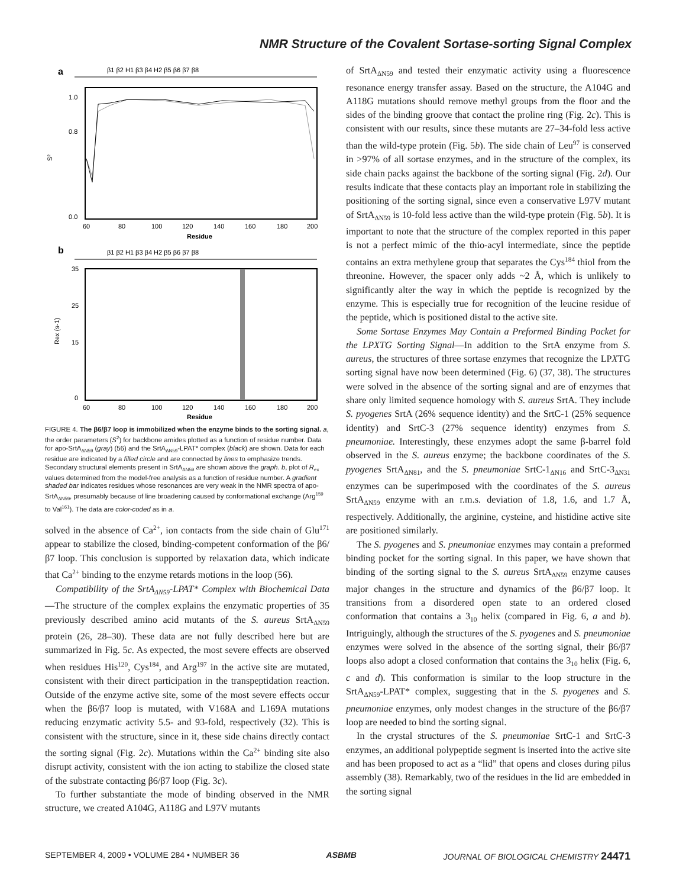NMR Structure of the Covalent Sortase-sorting Signal Complex
a
β1 β2 H1 β3 β4 H2 β5 β6 β7 β8
1.0
0.8
0.0
60
80
100
120
140
160
180
200
Residue
S²
b
β1 β2 H1 β3 β4 H2 β5 β6 β7 β8
35
25
15
0
60
80
100
120
140
160
180
200
Residue
Rex (s-1)
FIGURE 4. The β6/β7 loop is immobilized when the enzyme binds to the sorting signal. a, the order parameters (S<sup>2</sup>) for backbone amides plotted as a function of residue number. Data for apo-SrtA<sub>ΔN59</sub> (gray) (56) and the SrtA<sub>ΔN59</sub>-LPAT* complex (black) are shown. Data for each residue are indicated by a filled circle and are connected by lines to emphasize trends. Secondary structural elements present in SrtA<sub>ΔN59</sub> are shown above the graph. b, plot of R<sub>ex</sub> values determined from the model-free analysis as a function of residue number. A gradient shaded bar indicates residues whose resonances are very weak in the NMR spectra of apo-SrtA<sub>ΔN59</sub>, presumably because of line broadening caused by conformational exchange (Arg<sup>159</sup> to Val<sup>161</sup>). The data are color-coded as in a.
solved in the absence of Ca<sup>2+</sup>, ion contacts from the side chain of Glu<sup>171</sup> appear to stabilize the closed, binding-competent conformation of the β6/β7 loop. This conclusion is supported by relaxation data, which indicate that Ca<sup>2+</sup> binding to the enzyme retards motions in the loop (56).
Compatibility of the SrtA<sub>ΔN59</sub>-LPAT* Complex with Biochemical Data—The structure of the complex explains the enzymatic properties of 35 previously described amino acid mutants of the S. aureus SrtA<sub>ΔN59</sub> protein (26, 28–30). These data are not fully described here but are summarized in Fig. 5c. As expected, the most severe effects are observed when residues His<sup>120</sup>, Cys<sup>184</sup>, and Arg<sup>197</sup> in the active site are mutated, consistent with their direct participation in the transpeptidation reaction. Outside of the enzyme active site, some of the most severe effects occur when the β6/β7 loop is mutated, with V168A and L169A mutations reducing enzymatic activity 5.5- and 93-fold, respectively (32). This is consistent with the structure, since in it, these side chains directly contact the sorting signal (Fig. 2c). Mutations within the Ca<sup>2+</sup> binding site also disrupt activity, consistent with the ion acting to stabilize the closed state of the substrate contacting β6/β7 loop (Fig. 3c).
To further substantiate the mode of binding observed in the NMR structure, we created A104G, A118G and L97V mutants
of SrtA<sub>ΔN59</sub> and tested their enzymatic activity using a fluorescence resonance energy transfer assay. Based on the structure, the A104G and A118G mutations should remove methyl groups from the floor and the sides of the binding groove that contact the proline ring (Fig. 2c). This is consistent with our results, since these mutants are 27–34-fold less active than the wild-type protein (Fig. 5b). The side chain of Leu<sup>97</sup> is conserved in >97% of all sortase enzymes, and in the structure of the complex, its side chain packs against the backbone of the sorting signal (Fig. 2d). Our results indicate that these contacts play an important role in stabilizing the positioning of the sorting signal, since even a conservative L97V mutant of SrtA<sub>ΔN59</sub> is 10-fold less active than the wild-type protein (Fig. 5b). It is important to note that the structure of the complex reported in this paper is not a perfect mimic of the thio-acyl intermediate, since the peptide contains an extra methylene group that separates the Cys<sup>184</sup> thiol from the threonine. However, the spacer only adds ~2 Å, which is unlikely to significantly alter the way in which the peptide is recognized by the enzyme. This is especially true for recognition of the leucine residue of the peptide, which is positioned distal to the active site.
Some Sortase Enzymes May Contain a Preformed Binding Pocket for the LPXTG Sorting Signal—In addition to the SrtA enzyme from S. aureus, the structures of three sortase enzymes that recognize the LPXTG sorting signal have now been determined (Fig. 6) (37, 38). The structures were solved in the absence of the sorting signal and are of enzymes that share only limited sequence homology with S. aureus SrtA. They include S. pyogenes SrtA (26% sequence identity) and the SrtC-1 (25% sequence identity) and SrtC-3 (27% sequence identity) enzymes from S. pneumoniae. Interestingly, these enzymes adopt the same β-barrel fold observed in the S. aureus enzyme; the backbone coordinates of the S. pyogenes SrtA<sub>ΔN81</sub>, and the S. pneumoniae SrtC-1<sub>ΔN16</sub> and SrtC-3<sub>ΔN31</sub> enzymes can be superimposed with the coordinates of the S. aureus SrtA<sub>ΔN59</sub> enzyme with an r.m.s. deviation of 1.8, 1.6, and 1.7 Å, respectively. Additionally, the arginine, cysteine, and histidine active site are positioned similarly.
The S. pyogenes and S. pneumoniae enzymes may contain a preformed binding pocket for the sorting signal. In this paper, we have shown that binding of the sorting signal to the S. aureus SrtA<sub>ΔN59</sub> enzyme causes major changes in the structure and dynamics of the β6/β7 loop. It transitions from a disordered open state to an ordered closed conformation that contains a 3<sub>10</sub> helix (compared in Fig. 6, a and b). Intriguingly, although the structures of the S. pyogenes and S. pneumoniae enzymes were solved in the absence of the sorting signal, their β6/β7 loops also adopt a closed conformation that contains the 3<sub>10</sub> helix (Fig. 6, c and d). This conformation is similar to the loop structure in the SrtA<sub>ΔN59</sub>-LPAT* complex, suggesting that in the S. pyogenes and S. pneumoniae enzymes, only modest changes in the structure of the β6/β7 loop are needed to bind the sorting signal.
In the crystal structures of the S. pneumoniae SrtC-1 and SrtC-3 enzymes, an additional polypeptide segment is inserted into the active site and has been proposed to act as a “lid” that opens and closes during pilus assembly (38). Remarkably, two of the residues in the lid are embedded in the sorting signal
SEPTEMBER 4, 2009 • VOLUME 284 • NUMBER 36 ASBMB JOURNAL OF BIOLOGICAL CHEMISTRY 24471